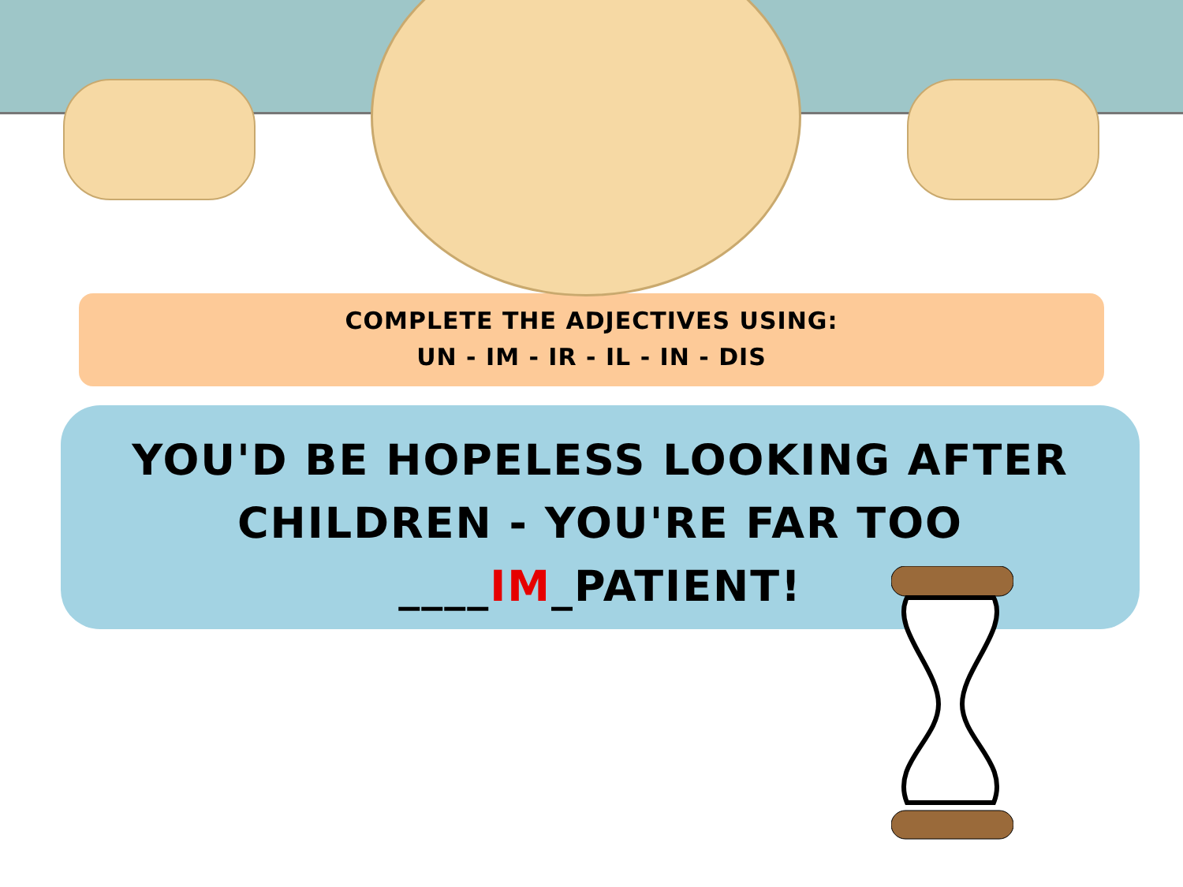COMPLETE THE ADJECTIVES USING:
UN - IM - IR - IL - IN - DIS
YOU'D BE HOPELESS LOOKING AFTER CHILDREN - YOU'RE FAR TOO ____IM_PATIENT!